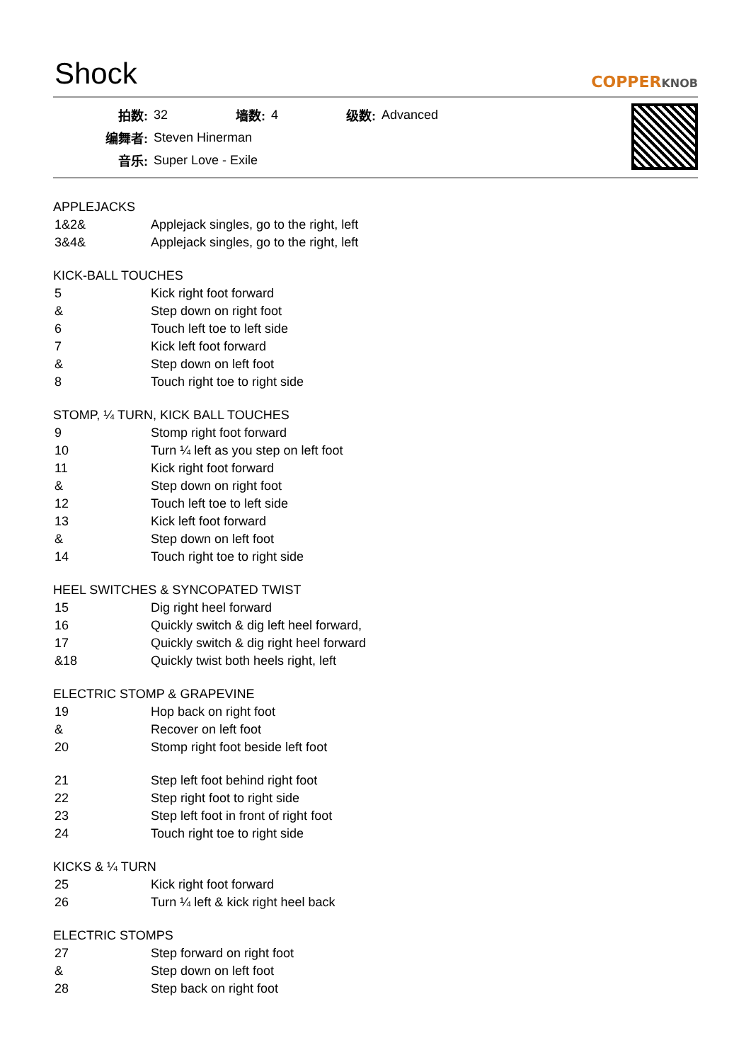Shock
COPPERKNOB
| 拍数: | 32 | 墙数: | 4 | 级数: | Advanced |
| 编舞者: | Steven Hinerman | | | | |
| 音乐: | Super Love - Exile | | | | |
APPLEJACKS
| 1&2& | Applejack singles, go to the right, left |
| 3&4& | Applejack singles, go to the right, left |
KICK-BALL TOUCHES
| 5 | Kick right foot forward |
| & | Step down on right foot |
| 6 | Touch left toe to left side |
| 7 | Kick left foot forward |
| & | Step down on left foot |
| 8 | Touch right toe to right side |
STOMP, ¼ TURN, KICK BALL TOUCHES
| 9 | Stomp right foot forward |
| 10 | Turn ¼ left as you step on left foot |
| 11 | Kick right foot forward |
| & | Step down on right foot |
| 12 | Touch left toe to left side |
| 13 | Kick left foot forward |
| & | Step down on left foot |
| 14 | Touch right toe to right side |
HEEL SWITCHES & SYNCOPATED TWIST
| 15 | Dig right heel forward |
| 16 | Quickly switch & dig left heel forward, |
| 17 | Quickly switch & dig right heel forward |
| &18 | Quickly twist both heels right, left |
ELECTRIC STOMP & GRAPEVINE
| 19 | Hop back on right foot |
| & | Recover on left foot |
| 20 | Stomp right foot beside left foot |
| 21 | Step left foot behind right foot |
| 22 | Step right foot to right side |
| 23 | Step left foot in front of right foot |
| 24 | Touch right toe to right side |
KICKS & ¼ TURN
| 25 | Kick right foot forward |
| 26 | Turn ¼ left & kick right heel back |
ELECTRIC STOMPS
| 27 | Step forward on right foot |
| & | Step down on left foot |
| 28 | Step back on right foot |